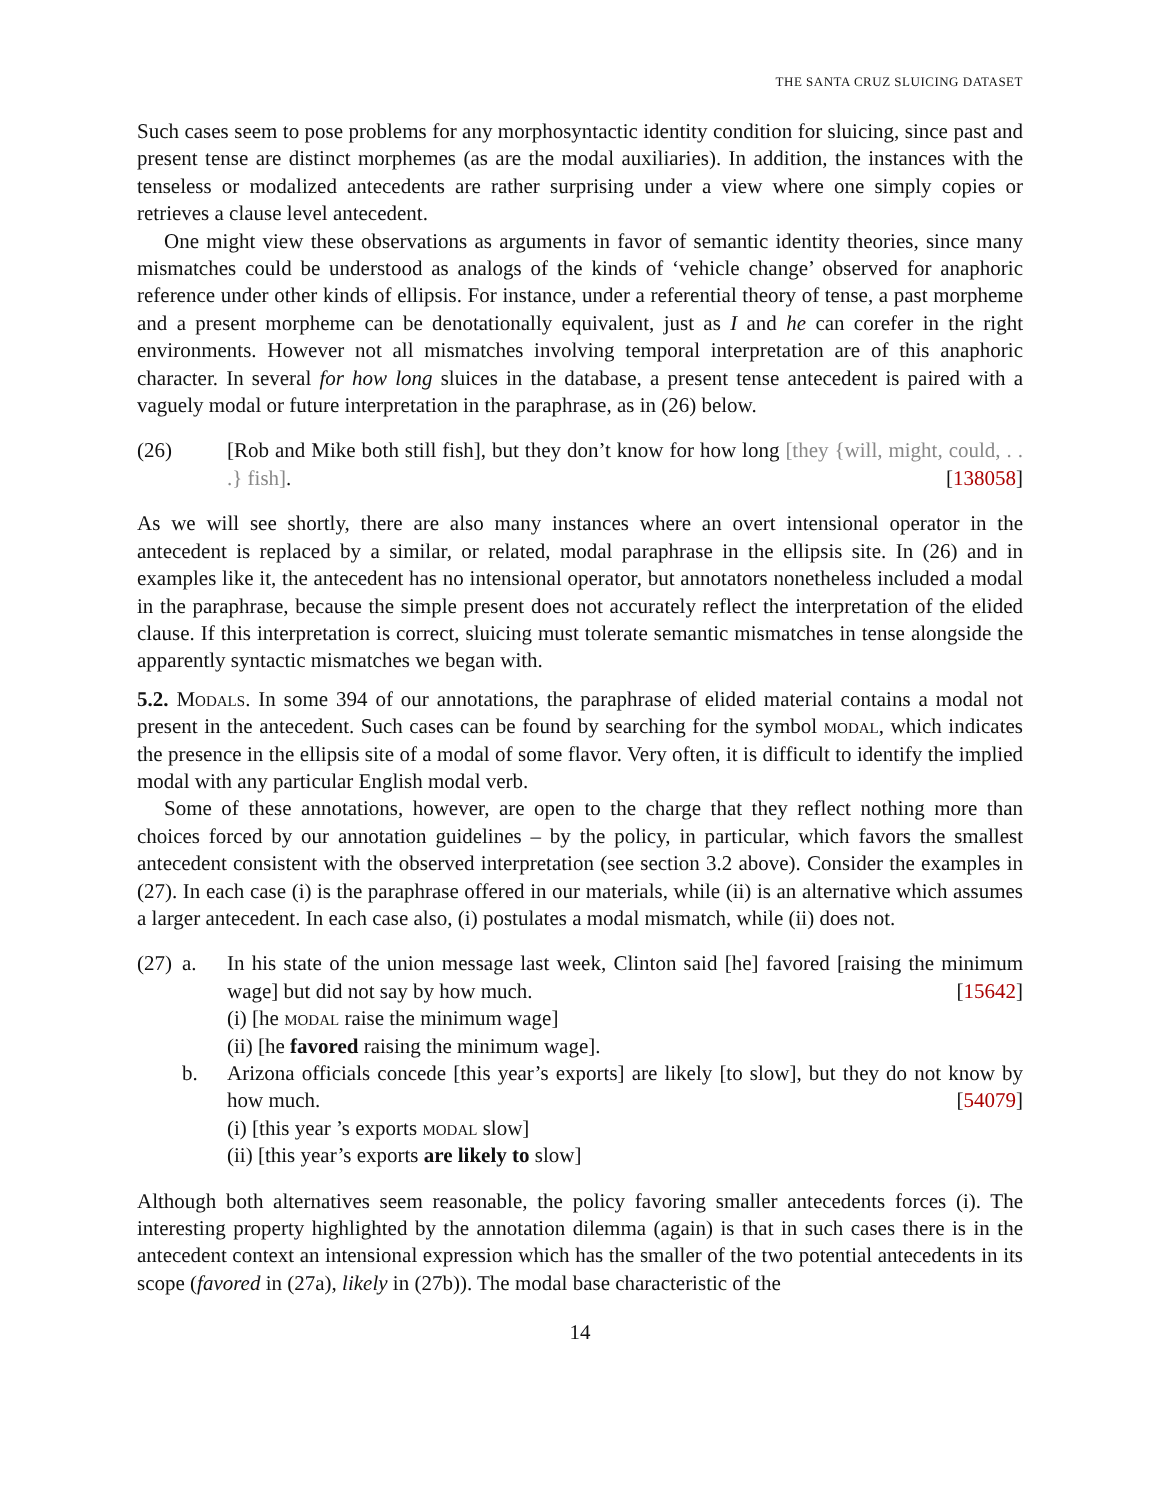THE SANTA CRUZ SLUICING DATASET
Such cases seem to pose problems for any morphosyntactic identity condition for sluicing, since past and present tense are distinct morphemes (as are the modal auxiliaries). In addition, the instances with the tenseless or modalized antecedents are rather surprising under a view where one simply copies or retrieves a clause level antecedent.
One might view these observations as arguments in favor of semantic identity theories, since many mismatches could be understood as analogs of the kinds of ‘vehicle change’ observed for anaphoric reference under other kinds of ellipsis. For instance, under a referential theory of tense, a past morpheme and a present morpheme can be denotationally equivalent, just as I and he can corefer in the right environments. However not all mismatches involving temporal interpretation are of this anaphoric character. In several for how long sluices in the database, a present tense antecedent is paired with a vaguely modal or future interpretation in the paraphrase, as in (26) below.
(26) [Rob and Mike both still fish], but they don’t know for how long [they {will, might, could, . . .} fish]. [138058]
As we will see shortly, there are also many instances where an overt intensional operator in the antecedent is replaced by a similar, or related, modal paraphrase in the ellipsis site. In (26) and in examples like it, the antecedent has no intensional operator, but annotators nonetheless included a modal in the paraphrase, because the simple present does not accurately reflect the interpretation of the elided clause. If this interpretation is correct, sluicing must tolerate semantic mismatches in tense alongside the apparently syntactic mismatches we began with.
5.2. Modals. In some 394 of our annotations, the paraphrase of elided material contains a modal not present in the antecedent. Such cases can be found by searching for the symbol modal, which indicates the presence in the ellipsis site of a modal of some flavor. Very often, it is difficult to identify the implied modal with any particular English modal verb.
Some of these annotations, however, are open to the charge that they reflect nothing more than choices forced by our annotation guidelines – by the policy, in particular, which favors the smallest antecedent consistent with the observed interpretation (see section 3.2 above). Consider the examples in (27). In each case (i) is the paraphrase offered in our materials, while (ii) is an alternative which assumes a larger antecedent. In each case also, (i) postulates a modal mismatch, while (ii) does not.
(27)
a. In his state of the union message last week, Clinton said [he] favored [raising the minimum wage] but did not say by how much. [15642]
(i) [he modal raise the minimum wage]
(ii) [he favored raising the minimum wage].
b. Arizona officials concede [this year’s exports] are likely [to slow], but they do not know by how much. [54079]
(i) [this year ’s exports modal slow]
(ii) [this year’s exports are likely to slow]
Although both alternatives seem reasonable, the policy favoring smaller antecedents forces (i). The interesting property highlighted by the annotation dilemma (again) is that in such cases there is in the antecedent context an intensional expression which has the smaller of the two potential antecedents in its scope (favored in (27a), likely in (27b)). The modal base characteristic of the
14